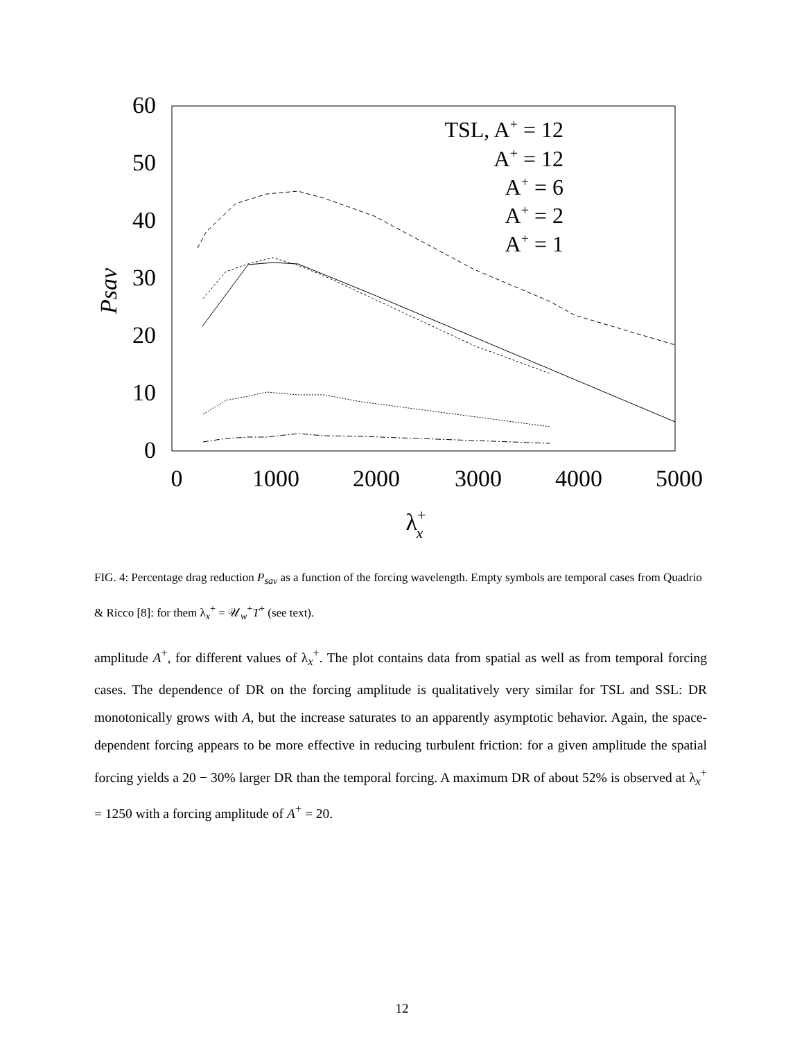60
50
40
30
20
10
0
0
1000
2000
3000
4000
5000
Psav
λ+x
TSL, A+ = 12
A+ = 12
A+ = 6
A+ = 2
A+ = 1
FIG. 4: Percentage drag reduction P<sub>sav</sub> as a function of the forcing wavelength. Empty symbols are temporal cases from Quadrio & Ricco [8]: for them λ<sub>x</sub><sup>+</sup> = 𝒰<sub>w</sub><sup>+</sup>T<sup>+</sup> (see text).
amplitude A<sup>+</sup>, for different values of λ<sub>x</sub><sup>+</sup>. The plot contains data from spatial as well as from temporal forcing cases. The dependence of DR on the forcing amplitude is qualitatively very similar for TSL and SSL: DR monotonically grows with A, but the increase saturates to an apparently asymptotic behavior. Again, the space-dependent forcing appears to be more effective in reducing turbulent friction: for a given amplitude the spatial forcing yields a 20 − 30% larger DR than the temporal forcing. A maximum DR of about 52% is observed at λ<sub>x</sub><sup>+</sup> = 1250 with a forcing amplitude of A<sup>+</sup> = 20.
12